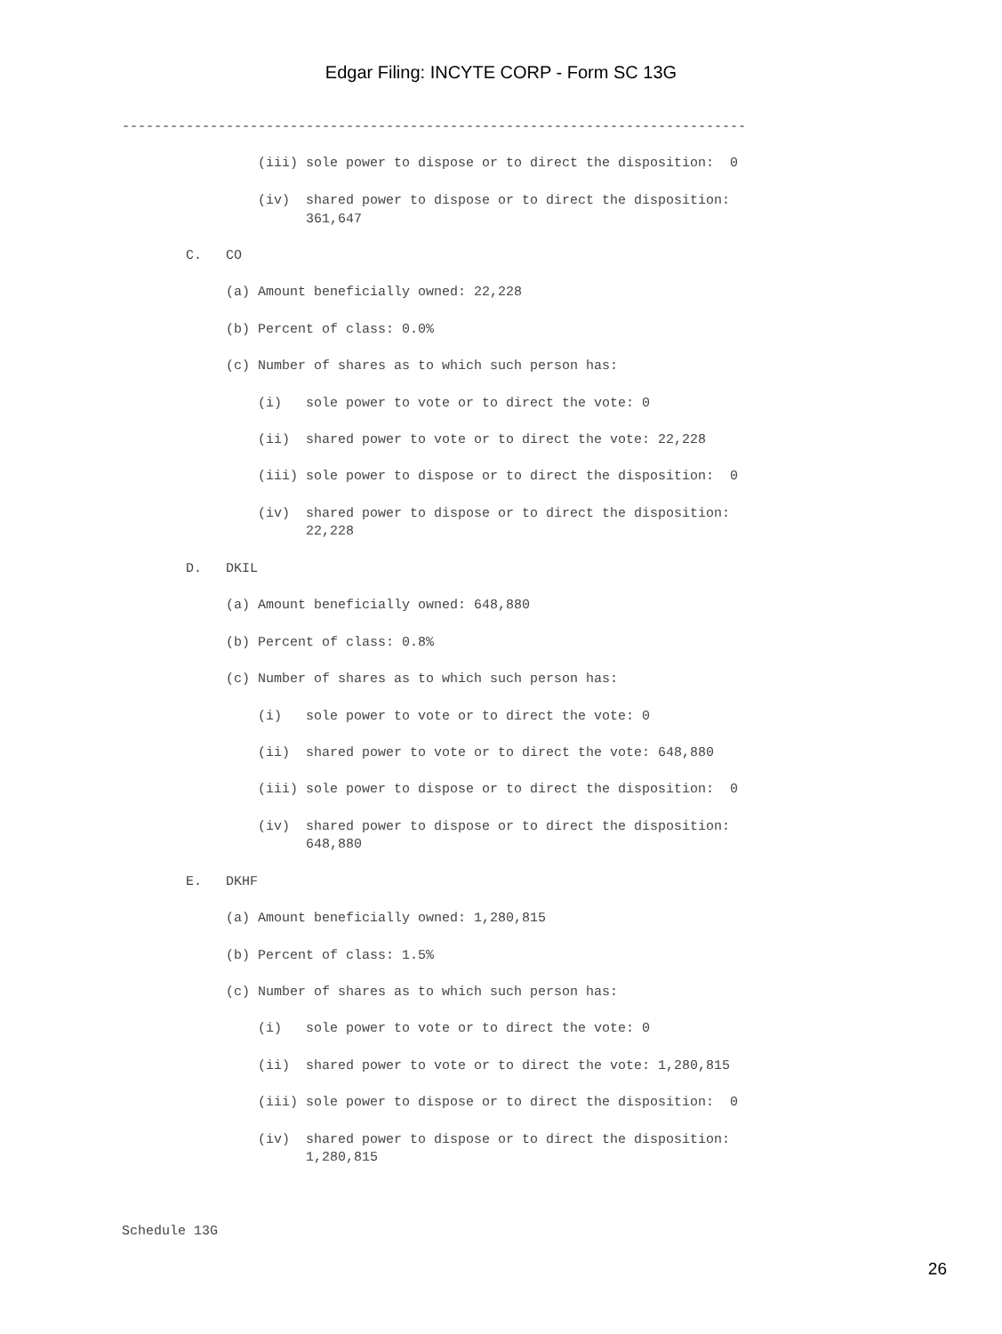Edgar Filing: INCYTE CORP - Form SC 13G
------------------------------------------------------------------------------

                 (iii) sole power to dispose or to direct the disposition:  0

                 (iv)  shared power to dispose or to direct the disposition:
                       361,647

        C.   CO

             (a) Amount beneficially owned: 22,228

             (b) Percent of class: 0.0%

             (c) Number of shares as to which such person has:

                 (i)   sole power to vote or to direct the vote: 0

                 (ii)  shared power to vote or to direct the vote: 22,228

                 (iii) sole power to dispose or to direct the disposition:  0

                 (iv)  shared power to dispose or to direct the disposition:
                       22,228

        D.   DKIL

             (a) Amount beneficially owned: 648,880

             (b) Percent of class: 0.8%

             (c) Number of shares as to which such person has:

                 (i)   sole power to vote or to direct the vote: 0

                 (ii)  shared power to vote or to direct the vote: 648,880

                 (iii) sole power to dispose or to direct the disposition:  0

                 (iv)  shared power to dispose or to direct the disposition:
                       648,880

        E.   DKHF

             (a) Amount beneficially owned: 1,280,815

             (b) Percent of class: 1.5%

             (c) Number of shares as to which such person has:

                 (i)   sole power to vote or to direct the vote: 0

                 (ii)  shared power to vote or to direct the vote: 1,280,815

                 (iii) sole power to dispose or to direct the disposition:  0

                 (iv)  shared power to dispose or to direct the disposition:
                       1,280,815



Schedule 13G
26